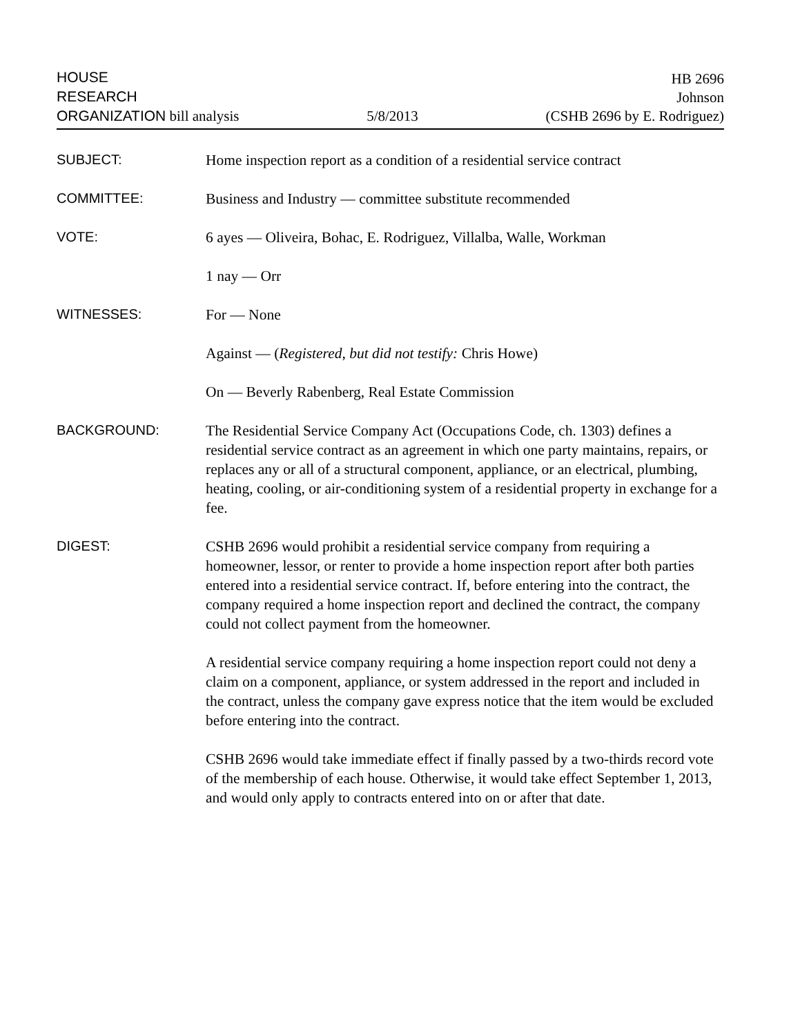HOUSE
RESEARCH
ORGANIZATION bill analysis
5/8/2013
HB 2696
Johnson
(CSHB 2696 by E. Rodriguez)
SUBJECT:
Home inspection report as a condition of a residential service contract
COMMITTEE:
Business and Industry — committee substitute recommended
VOTE:
6 ayes — Oliveira, Bohac, E. Rodriguez, Villalba, Walle, Workman
1 nay — Orr
WITNESSES:
For — None
Against — (Registered, but did not testify: Chris Howe)
On — Beverly Rabenberg, Real Estate Commission
BACKGROUND:
The Residential Service Company Act (Occupations Code, ch. 1303) defines a residential service contract as an agreement in which one party maintains, repairs, or replaces any or all of a structural component, appliance, or an electrical, plumbing, heating, cooling, or air-conditioning system of a residential property in exchange for a fee.
DIGEST:
CSHB 2696 would prohibit a residential service company from requiring a homeowner, lessor, or renter to provide a home inspection report after both parties entered into a residential service contract. If, before entering into the contract, the company required a home inspection report and declined the contract, the company could not collect payment from the homeowner.
A residential service company requiring a home inspection report could not deny a claim on a component, appliance, or system addressed in the report and included in the contract, unless the company gave express notice that the item would be excluded before entering into the contract.
CSHB 2696 would take immediate effect if finally passed by a two-thirds record vote of the membership of each house. Otherwise, it would take effect September 1, 2013, and would only apply to contracts entered into on or after that date.